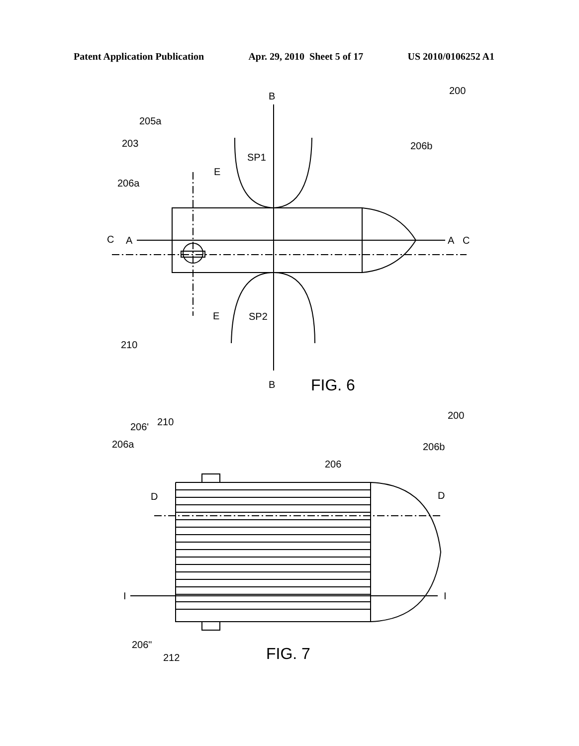Patent Application Publication Apr. 29, 2010 Sheet 5 of 17 US 2010/0106252 A1
B
B
200
205a
203
206a
206b
SP1
SP2
E
E
C
A
A
C
210
FIG. 6
200
206'
210
206a
206b
206
D
D
I
I
206"
212
FIG. 7